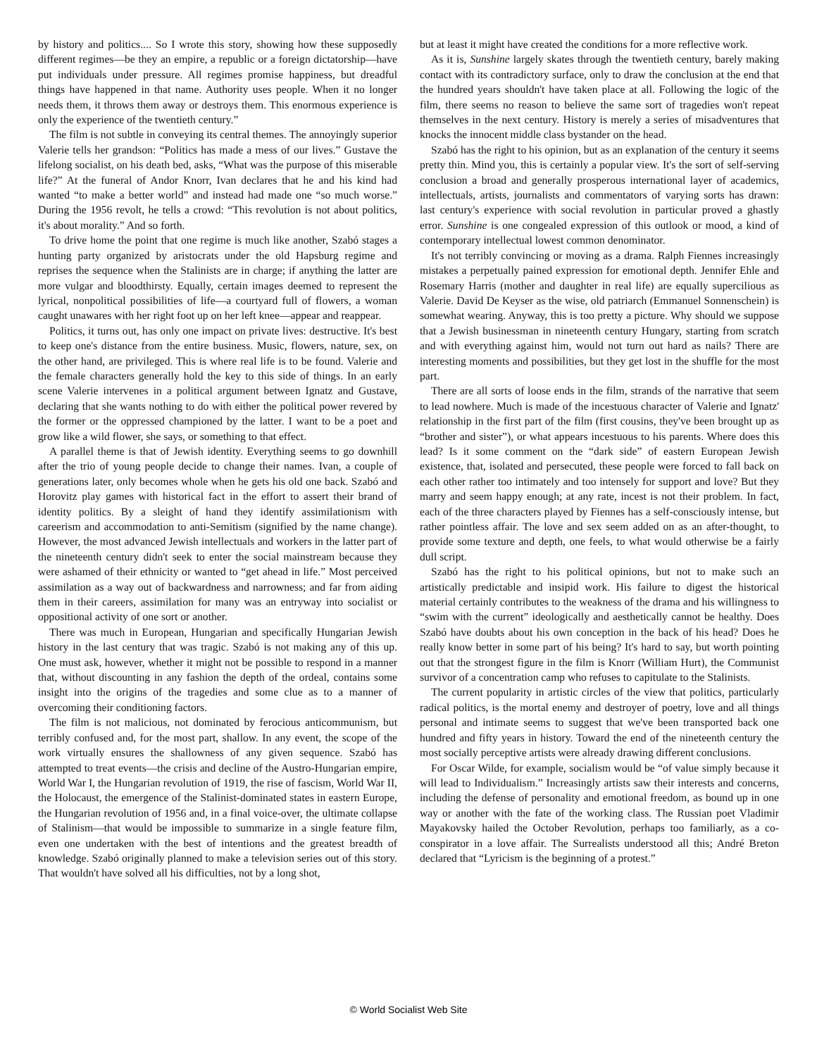by history and politics.... So I wrote this story, showing how these supposedly different regimes—be they an empire, a republic or a foreign dictatorship—have put individuals under pressure. All regimes promise happiness, but dreadful things have happened in that name. Authority uses people. When it no longer needs them, it throws them away or destroys them. This enormous experience is only the experience of the twentieth century.”
The film is not subtle in conveying its central themes. The annoyingly superior Valerie tells her grandson: “Politics has made a mess of our lives.” Gustave the lifelong socialist, on his death bed, asks, “What was the purpose of this miserable life?” At the funeral of Andor Knorr, Ivan declares that he and his kind had wanted “to make a better world” and instead had made one “so much worse.” During the 1956 revolt, he tells a crowd: “This revolution is not about politics, it's about morality.” And so forth.
To drive home the point that one regime is much like another, Szabó stages a hunting party organized by aristocrats under the old Hapsburg regime and reprises the sequence when the Stalinists are in charge; if anything the latter are more vulgar and bloodthirsty. Equally, certain images deemed to represent the lyrical, nonpolitical possibilities of life—a courtyard full of flowers, a woman caught unawares with her right foot up on her left knee—appear and reappear.
Politics, it turns out, has only one impact on private lives: destructive. It's best to keep one's distance from the entire business. Music, flowers, nature, sex, on the other hand, are privileged. This is where real life is to be found. Valerie and the female characters generally hold the key to this side of things. In an early scene Valerie intervenes in a political argument between Ignatz and Gustave, declaring that she wants nothing to do with either the political power revered by the former or the oppressed championed by the latter. I want to be a poet and grow like a wild flower, she says, or something to that effect.
A parallel theme is that of Jewish identity. Everything seems to go downhill after the trio of young people decide to change their names. Ivan, a couple of generations later, only becomes whole when he gets his old one back. Szabó and Horovitz play games with historical fact in the effort to assert their brand of identity politics. By a sleight of hand they identify assimilationism with careerism and accommodation to anti-Semitism (signified by the name change). However, the most advanced Jewish intellectuals and workers in the latter part of the nineteenth century didn't seek to enter the social mainstream because they were ashamed of their ethnicity or wanted to “get ahead in life.” Most perceived assimilation as a way out of backwardness and narrowness; and far from aiding them in their careers, assimilation for many was an entryway into socialist or oppositional activity of one sort or another.
There was much in European, Hungarian and specifically Hungarian Jewish history in the last century that was tragic. Szabó is not making any of this up. One must ask, however, whether it might not be possible to respond in a manner that, without discounting in any fashion the depth of the ordeal, contains some insight into the origins of the tragedies and some clue as to a manner of overcoming their conditioning factors.
The film is not malicious, not dominated by ferocious anticommunism, but terribly confused and, for the most part, shallow. In any event, the scope of the work virtually ensures the shallowness of any given sequence. Szabó has attempted to treat events—the crisis and decline of the Austro-Hungarian empire, World War I, the Hungarian revolution of 1919, the rise of fascism, World War II, the Holocaust, the emergence of the Stalinist-dominated states in eastern Europe, the Hungarian revolution of 1956 and, in a final voice-over, the ultimate collapse of Stalinism—that would be impossible to summarize in a single feature film, even one undertaken with the best of intentions and the greatest breadth of knowledge. Szabó originally planned to make a television series out of this story. That wouldn't have solved all his difficulties, not by a long shot,
but at least it might have created the conditions for a more reflective work.
As it is, Sunshine largely skates through the twentieth century, barely making contact with its contradictory surface, only to draw the conclusion at the end that the hundred years shouldn't have taken place at all. Following the logic of the film, there seems no reason to believe the same sort of tragedies won't repeat themselves in the next century. History is merely a series of misadventures that knocks the innocent middle class bystander on the head.
Szabó has the right to his opinion, but as an explanation of the century it seems pretty thin. Mind you, this is certainly a popular view. It's the sort of self-serving conclusion a broad and generally prosperous international layer of academics, intellectuals, artists, journalists and commentators of varying sorts has drawn: last century's experience with social revolution in particular proved a ghastly error. Sunshine is one congealed expression of this outlook or mood, a kind of contemporary intellectual lowest common denominator.
It's not terribly convincing or moving as a drama. Ralph Fiennes increasingly mistakes a perpetually pained expression for emotional depth. Jennifer Ehle and Rosemary Harris (mother and daughter in real life) are equally supercilious as Valerie. David De Keyser as the wise, old patriarch (Emmanuel Sonnenschein) is somewhat wearing. Anyway, this is too pretty a picture. Why should we suppose that a Jewish businessman in nineteenth century Hungary, starting from scratch and with everything against him, would not turn out hard as nails? There are interesting moments and possibilities, but they get lost in the shuffle for the most part.
There are all sorts of loose ends in the film, strands of the narrative that seem to lead nowhere. Much is made of the incestuous character of Valerie and Ignatz' relationship in the first part of the film (first cousins, they've been brought up as “brother and sister”), or what appears incestuous to his parents. Where does this lead? Is it some comment on the “dark side” of eastern European Jewish existence, that, isolated and persecuted, these people were forced to fall back on each other rather too intimately and too intensely for support and love? But they marry and seem happy enough; at any rate, incest is not their problem. In fact, each of the three characters played by Fiennes has a self-consciously intense, but rather pointless affair. The love and sex seem added on as an after-thought, to provide some texture and depth, one feels, to what would otherwise be a fairly dull script.
Szabó has the right to his political opinions, but not to make such an artistically predictable and insipid work. His failure to digest the historical material certainly contributes to the weakness of the drama and his willingness to “swim with the current” ideologically and aesthetically cannot be healthy. Does Szabó have doubts about his own conception in the back of his head? Does he really know better in some part of his being? It's hard to say, but worth pointing out that the strongest figure in the film is Knorr (William Hurt), the Communist survivor of a concentration camp who refuses to capitulate to the Stalinists.
The current popularity in artistic circles of the view that politics, particularly radical politics, is the mortal enemy and destroyer of poetry, love and all things personal and intimate seems to suggest that we've been transported back one hundred and fifty years in history. Toward the end of the nineteenth century the most socially perceptive artists were already drawing different conclusions.
For Oscar Wilde, for example, socialism would be “of value simply because it will lead to Individualism.” Increasingly artists saw their interests and concerns, including the defense of personality and emotional freedom, as bound up in one way or another with the fate of the working class. The Russian poet Vladimir Mayakovsky hailed the October Revolution, perhaps too familiarly, as a co-conspirator in a love affair. The Surrealists understood all this; André Breton declared that “Lyricism is the beginning of a protest.”
© World Socialist Web Site